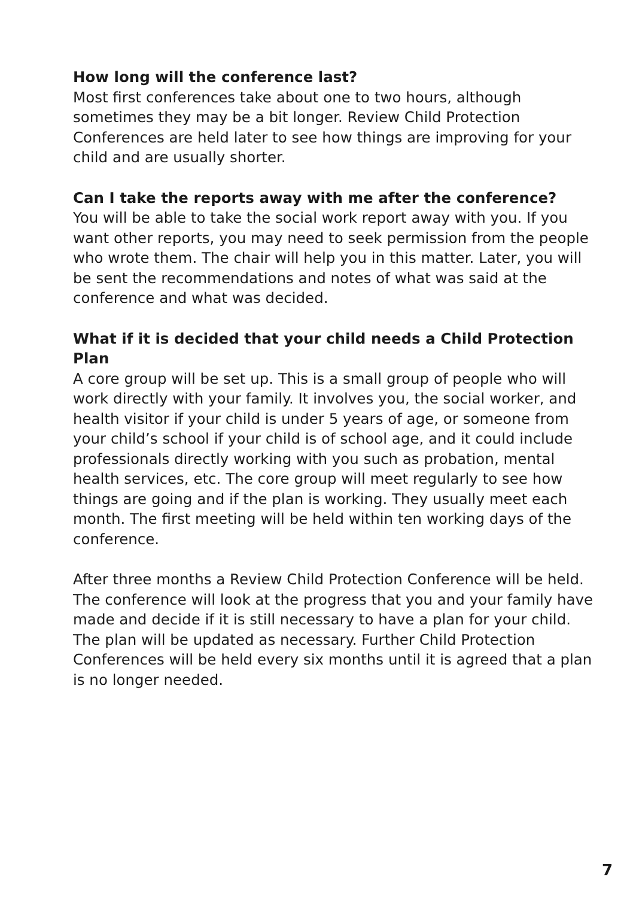How long will the conference last?
Most first conferences take about one to two hours, although sometimes they may be a bit longer. Review Child Protection Conferences are held later to see how things are improving for your child and are usually shorter.
Can I take the reports away with me after the conference?
You will be able to take the social work report away with you. If you want other reports, you may need to seek permission from the people who wrote them. The chair will help you in this matter. Later, you will be sent the recommendations and notes of what was said at the conference and what was decided.
What if it is decided that your child needs a Child Protection Plan
A core group will be set up. This is a small group of people who will work directly with your family. It involves you, the social worker, and health visitor if your child is under 5 years of age, or someone from your child’s school if your child is of school age, and it could include professionals directly working with you such as probation, mental health services, etc. The core group will meet regularly to see how things are going and if the plan is working. They usually meet each month. The first meeting will be held within ten working days of the conference.
After three months a Review Child Protection Conference will be held. The conference will look at the progress that you and your family have made and decide if it is still necessary to have a plan for your child. The plan will be updated as necessary. Further Child Protection Conferences will be held every six months until it is agreed that a plan is no longer needed.
7